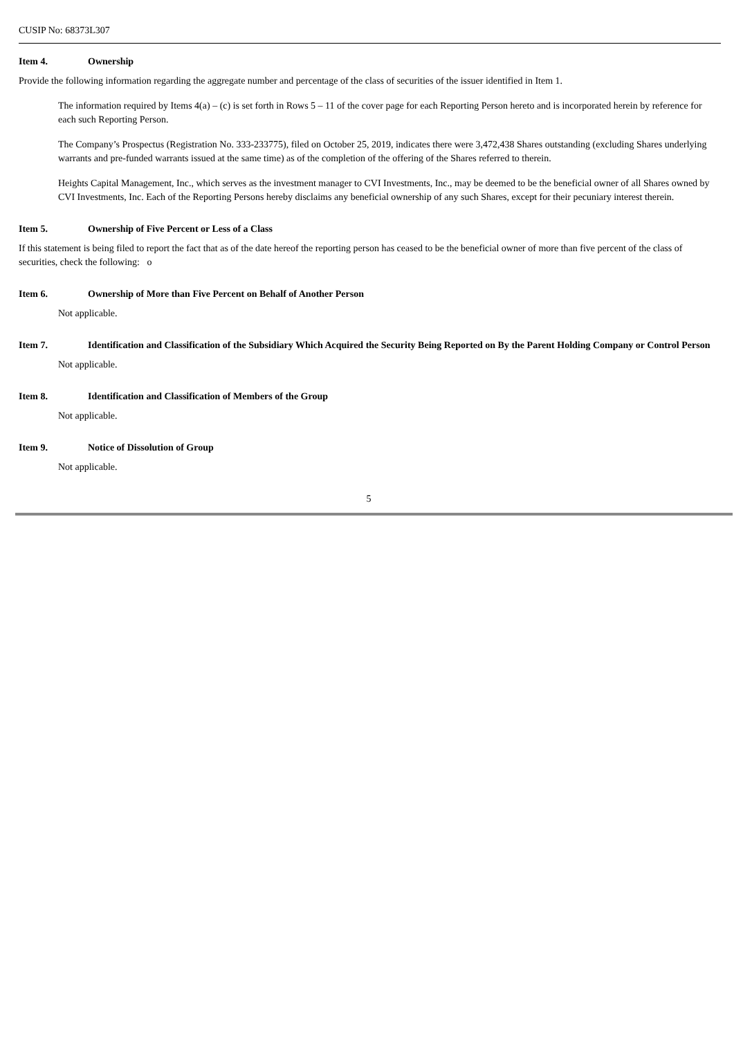CUSIP No: 68373L307
Item 4. Ownership
Provide the following information regarding the aggregate number and percentage of the class of securities of the issuer identified in Item 1.
The information required by Items 4(a) – (c) is set forth in Rows 5 – 11 of the cover page for each Reporting Person hereto and is incorporated herein by reference for each such Reporting Person.
The Company’s Prospectus (Registration No. 333-233775), filed on October 25, 2019, indicates there were 3,472,438 Shares outstanding (excluding Shares underlying warrants and pre-funded warrants issued at the same time) as of the completion of the offering of the Shares referred to therein.
Heights Capital Management, Inc., which serves as the investment manager to CVI Investments, Inc., may be deemed to be the beneficial owner of all Shares owned by CVI Investments, Inc. Each of the Reporting Persons hereby disclaims any beneficial ownership of any such Shares, except for their pecuniary interest therein.
Item 5. Ownership of Five Percent or Less of a Class
If this statement is being filed to report the fact that as of the date hereof the reporting person has ceased to be the beneficial owner of more than five percent of the class of securities, check the following: o
Item 6. Ownership of More than Five Percent on Behalf of Another Person
Not applicable.
Item 7. Identification and Classification of the Subsidiary Which Acquired the Security Being Reported on By the Parent Holding Company or Control Person
Not applicable.
Item 8. Identification and Classification of Members of the Group
Not applicable.
Item 9. Notice of Dissolution of Group
Not applicable.
5